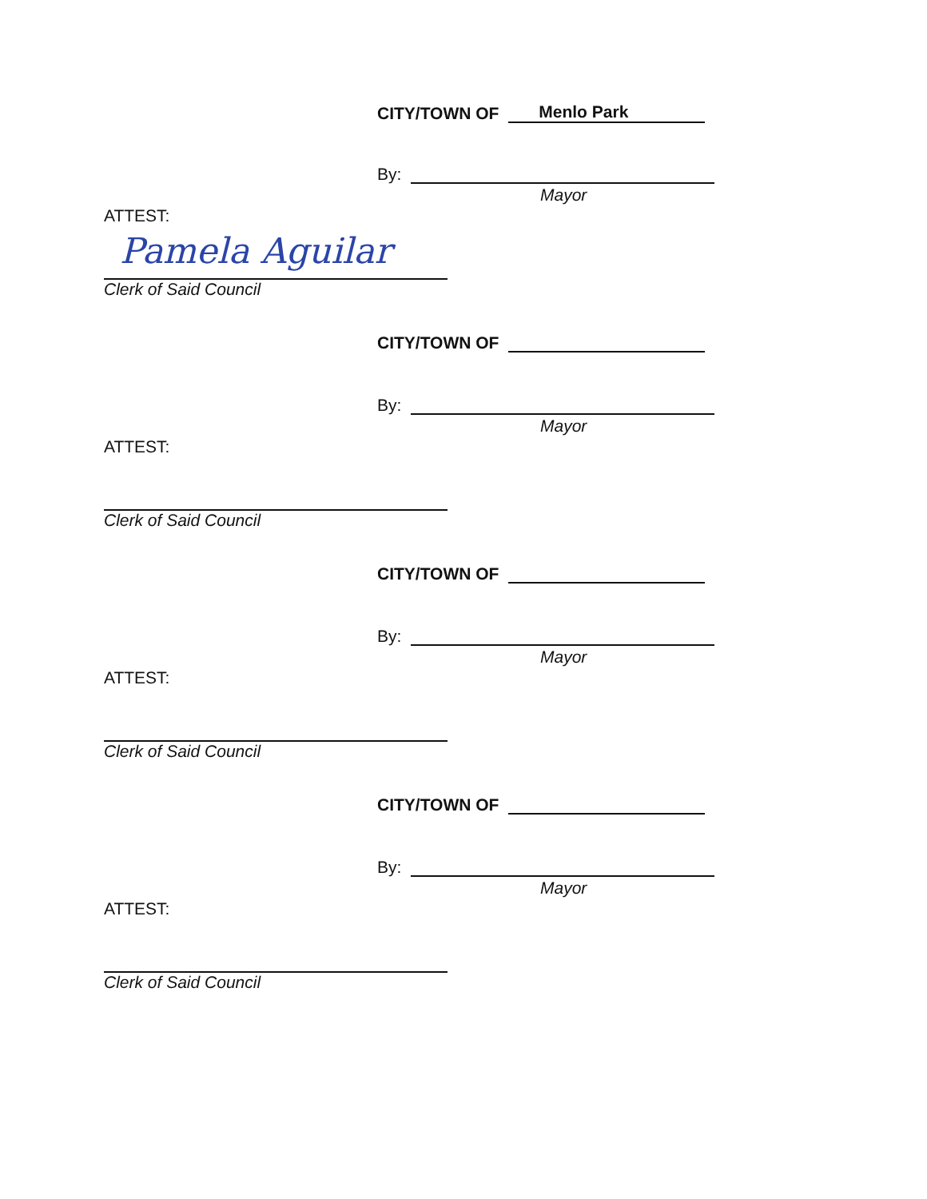CITY/TOWN OF Menlo Park
By:
Mayor
ATTEST:
Pamela Aguilar
Clerk of Said Council
CITY/TOWN OF
By:
Mayor
ATTEST:
Clerk of Said Council
CITY/TOWN OF
By:
Mayor
ATTEST:
Clerk of Said Council
CITY/TOWN OF
By:
Mayor
ATTEST:
Clerk of Said Council